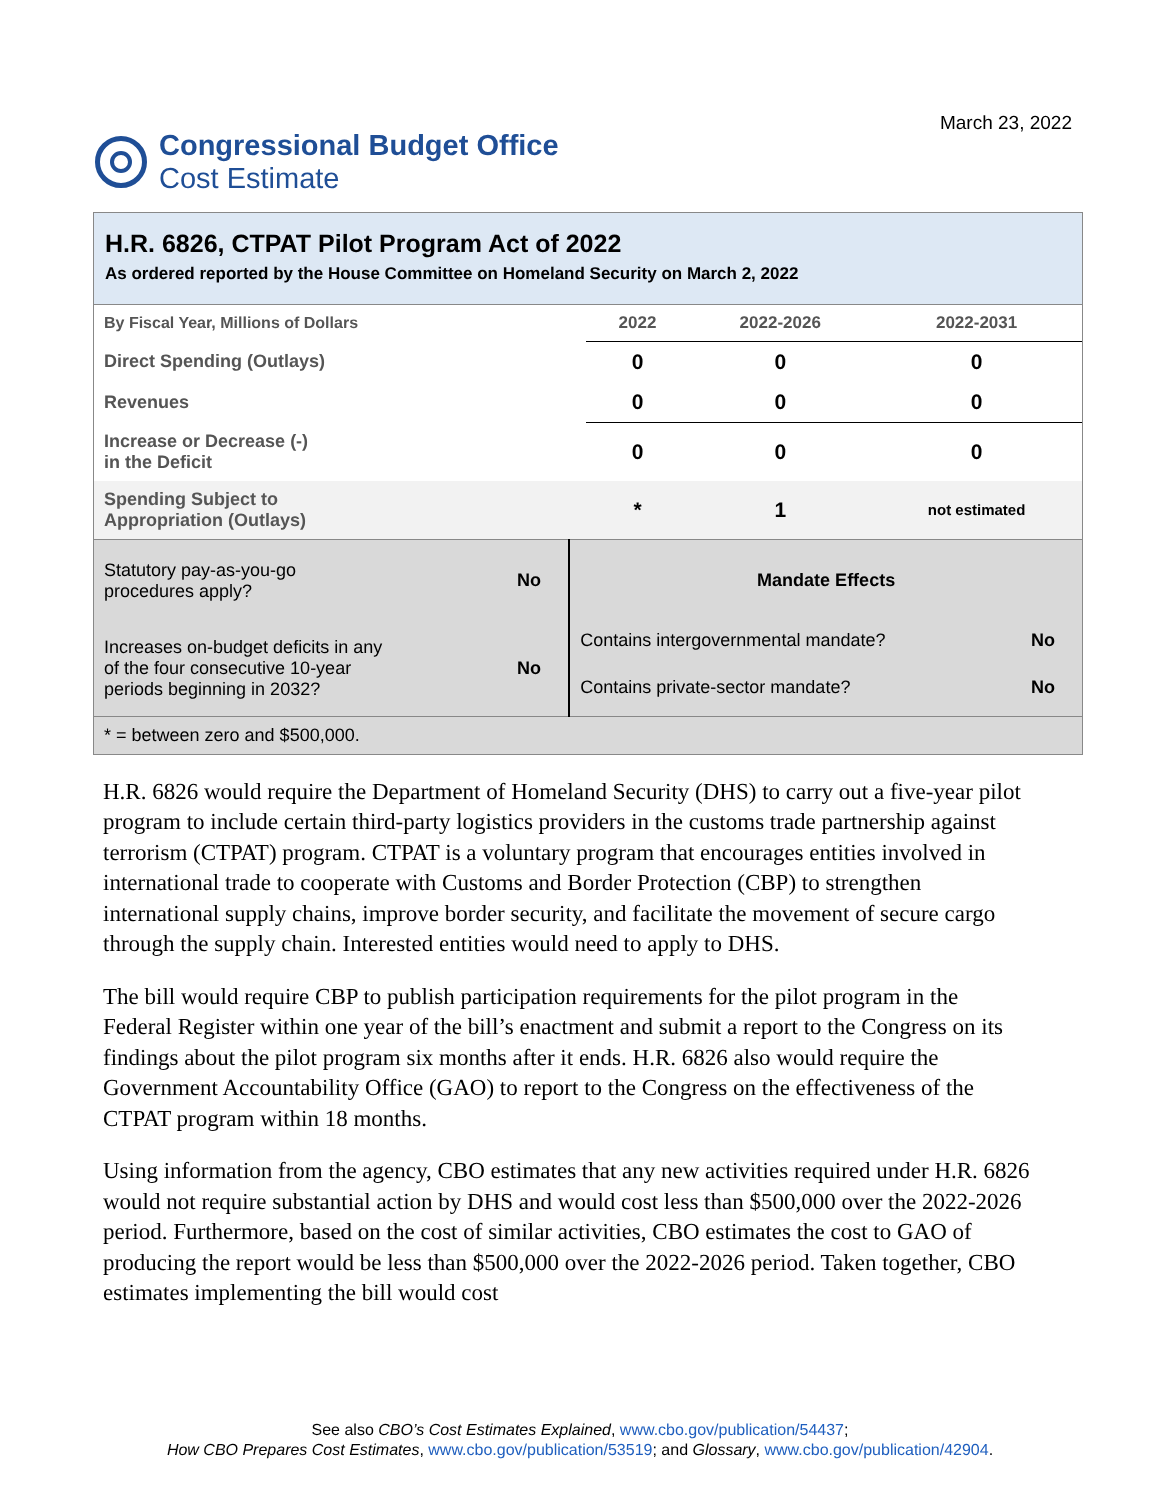Congressional Budget Office
Cost Estimate
March 23, 2022
H.R. 6826, CTPAT Pilot Program Act of 2022
As ordered reported by the House Committee on Homeland Security on March 2, 2022
| By Fiscal Year, Millions of Dollars | 2022 | 2022-2026 | 2022-2031 |
| Direct Spending (Outlays) | 0 | 0 | 0 |
| Revenues | 0 | 0 | 0 |
| Increase or Decrease (-) in the Deficit | 0 | 0 | 0 |
| Spending Subject to Appropriation (Outlays) | * | 1 | not estimated |
| Statutory pay-as-you-go procedures apply? | No | Mandate Effects | |
| Increases on-budget deficits in any of the four consecutive 10-year periods beginning in 2032? | No | Contains intergovernmental mandate? | No |
| | | Contains private-sector mandate? | No |
| * = between zero and $500,000. | | | |
H.R. 6826 would require the Department of Homeland Security (DHS) to carry out a five-year pilot program to include certain third-party logistics providers in the customs trade partnership against terrorism (CTPAT) program. CTPAT is a voluntary program that encourages entities involved in international trade to cooperate with Customs and Border Protection (CBP) to strengthen international supply chains, improve border security, and facilitate the movement of secure cargo through the supply chain. Interested entities would need to apply to DHS.
The bill would require CBP to publish participation requirements for the pilot program in the Federal Register within one year of the bill’s enactment and submit a report to the Congress on its findings about the pilot program six months after it ends. H.R. 6826 also would require the Government Accountability Office (GAO) to report to the Congress on the effectiveness of the CTPAT program within 18 months.
Using information from the agency, CBO estimates that any new activities required under H.R. 6826 would not require substantial action by DHS and would cost less than $500,000 over the 2022-2026 period. Furthermore, based on the cost of similar activities, CBO estimates the cost to GAO of producing the report would be less than $500,000 over the 2022-2026 period. Taken together, CBO estimates implementing the bill would cost
See also CBO’s Cost Estimates Explained, www.cbo.gov/publication/54437;
How CBO Prepares Cost Estimates, www.cbo.gov/publication/53519; and Glossary, www.cbo.gov/publication/42904.